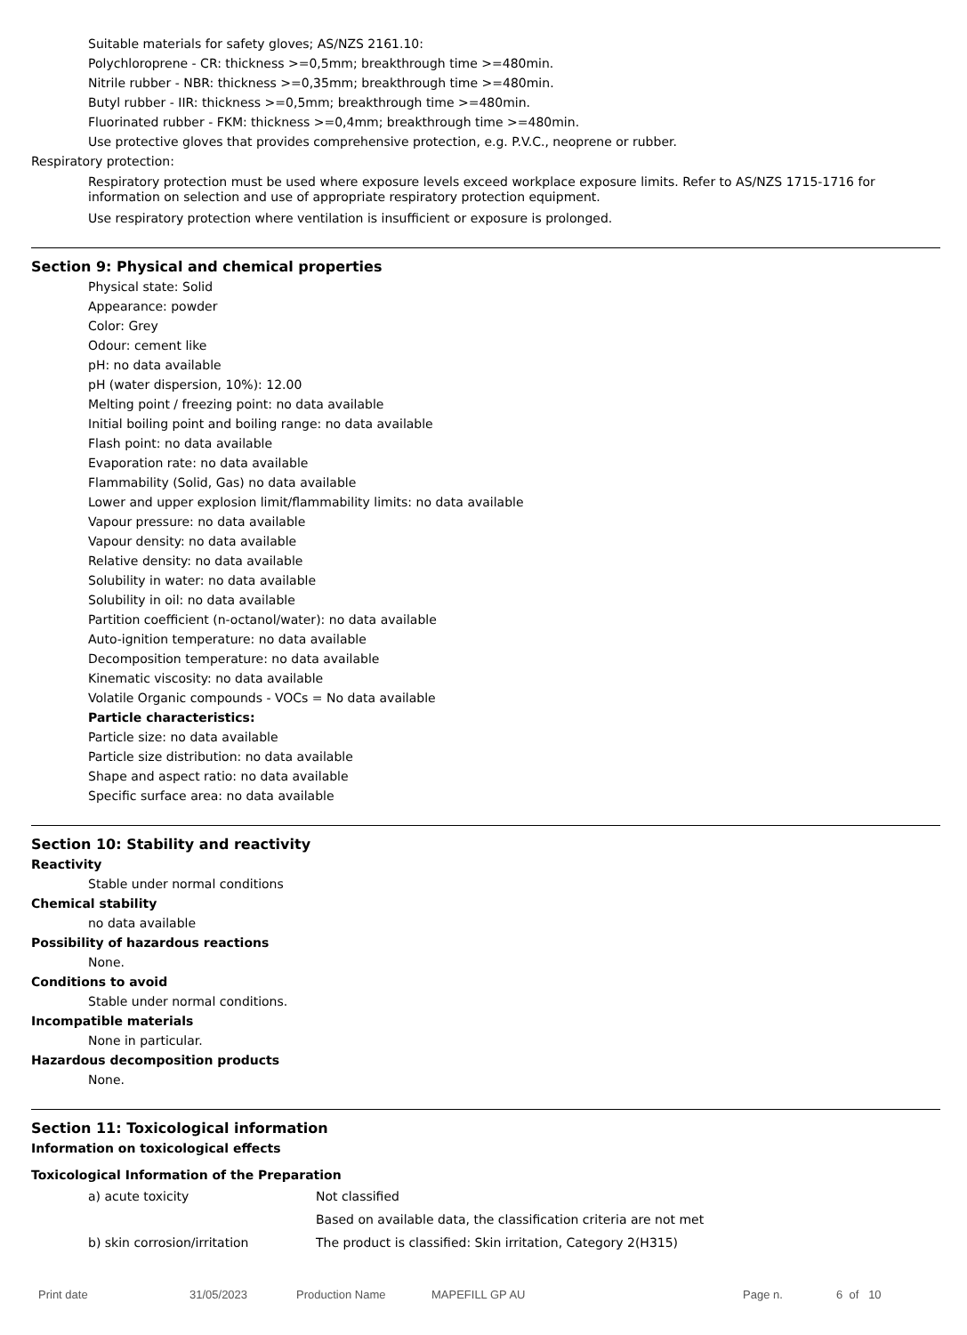Suitable materials for safety gloves; AS/NZS 2161.10:
Polychloroprene - CR: thickness >=0,5mm; breakthrough time >=480min.
Nitrile rubber - NBR: thickness >=0,35mm; breakthrough time >=480min.
Butyl rubber - IIR: thickness >=0,5mm; breakthrough time >=480min.
Fluorinated rubber - FKM: thickness >=0,4mm; breakthrough time >=480min.
Use protective gloves that provides comprehensive protection, e.g. P.V.C., neoprene or rubber.
Respiratory protection:
Respiratory protection must be used where exposure levels exceed workplace exposure limits. Refer to AS/NZS 1715-1716 for information on selection and use of appropriate respiratory protection equipment.
Use respiratory protection where ventilation is insufficient or exposure is prolonged.
Section 9: Physical and chemical properties
Physical state: Solid
Appearance: powder
Color: Grey
Odour: cement like
pH: no data available
pH (water dispersion, 10%): 12.00
Melting point / freezing point: no data available
Initial boiling point and boiling range: no data available
Flash point: no data available
Evaporation rate: no data available
Flammability (Solid, Gas) no data available
Lower and upper explosion limit/flammability limits: no data available
Vapour pressure: no data available
Vapour density: no data available
Relative density: no data available
Solubility in water: no data available
Solubility in oil: no data available
Partition coefficient (n-octanol/water): no data available
Auto-ignition temperature: no data available
Decomposition temperature: no data available
Kinematic viscosity: no data available
Volatile Organic compounds - VOCs = No data available
Particle characteristics:
Particle size: no data available
Particle size distribution: no data available
Shape and aspect ratio: no data available
Specific surface area: no data available
Section 10: Stability and reactivity
Reactivity
Stable under normal conditions
Chemical stability
no data available
Possibility of hazardous reactions
None.
Conditions to avoid
Stable under normal conditions.
Incompatible materials
None in particular.
Hazardous decomposition products
None.
Section 11: Toxicological information
Information on toxicological effects
Toxicological Information of the Preparation
a) acute toxicity Not classified
Based on available data, the classification criteria are not met
b) skin corrosion/irritation The product is classified: Skin irritation, Category 2(H315)
Print date 31/05/2023 Production Name MAPEFILL GP AU Page n. 6 of 10